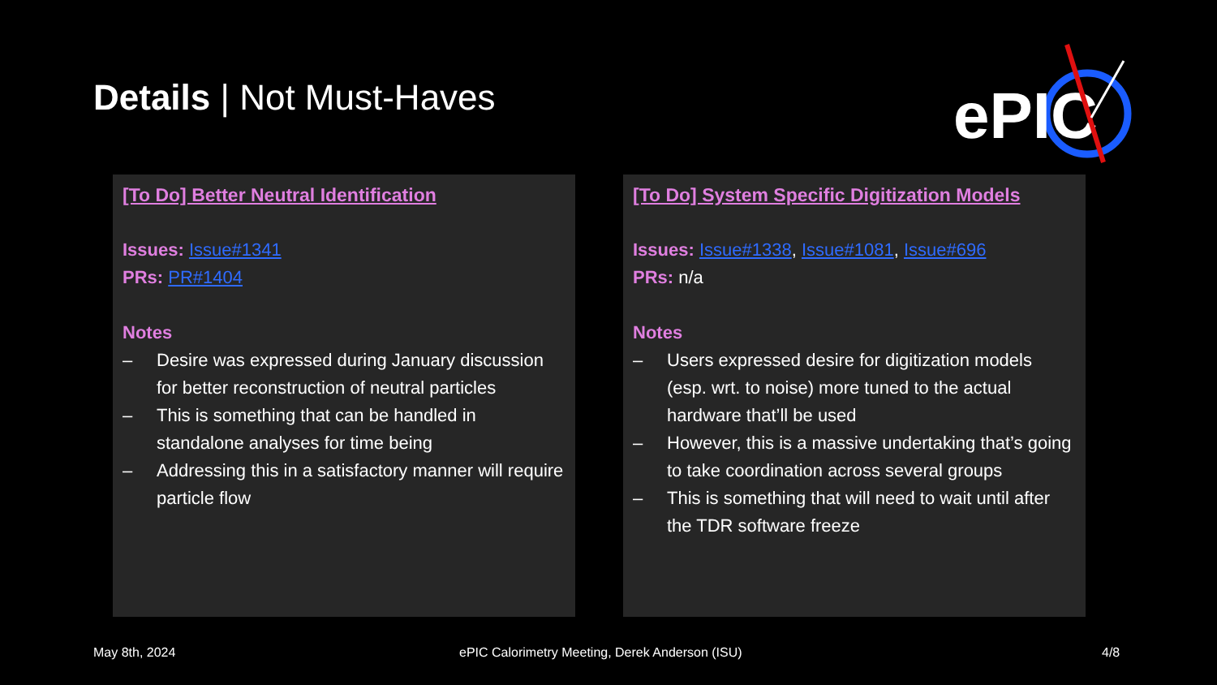Details | Not Must-Haves
ePIC
[To Do] Better Neutral Identification
Issues: Issue#1341
PRs: PR#1404
Notes
– Desire was expressed during January discussion for better reconstruction of neutral particles
– This is something that can be handled in standalone analyses for time being
– Addressing this in a satisfactory manner will require particle flow
[To Do] System Specific Digitization Models
Issues: Issue#1338, Issue#1081, Issue#696
PRs: n/a
Notes
– Users expressed desire for digitization models (esp. wrt. to noise) more tuned to the actual hardware that’ll be used
– However, this is a massive undertaking that’s going to take coordination across several groups
– This is something that will need to wait until after the TDR software freeze
May 8th, 2024
ePIC Calorimetry Meeting, Derek Anderson (ISU)
4/8